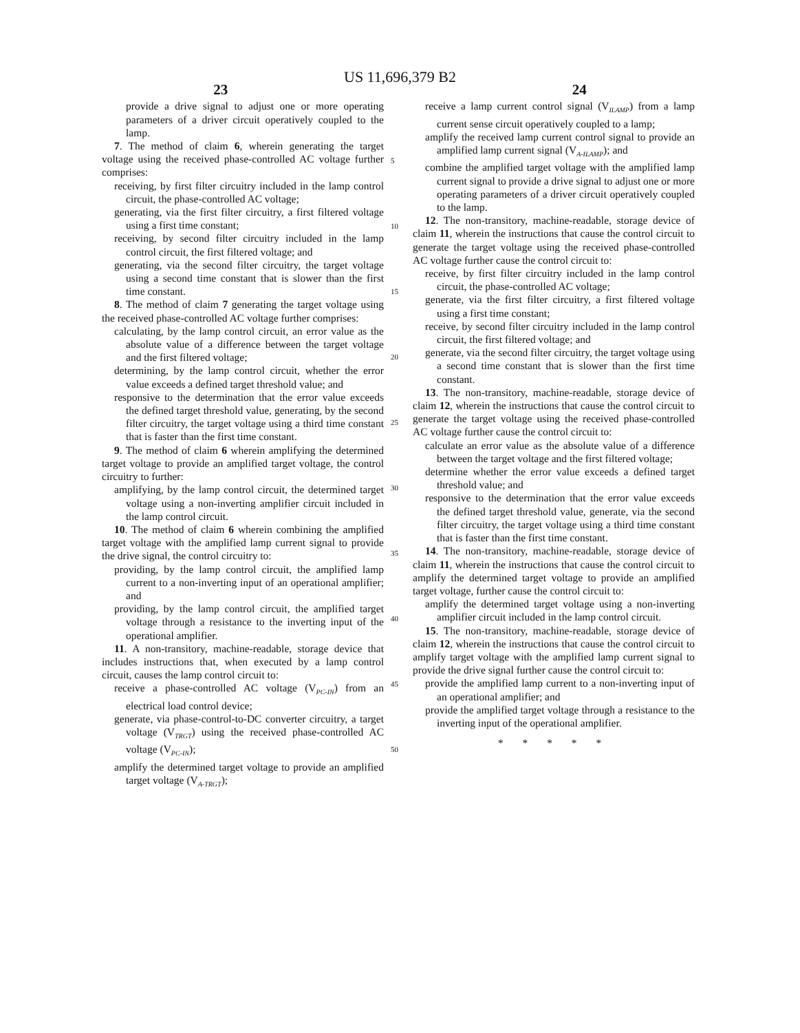US 11,696,379 B2
23 24
provide a drive signal to adjust one or more operating parameters of a driver circuit operatively coupled to the lamp.
7. The method of claim 6, wherein generating the target voltage using the received phase-controlled AC voltage further comprises:
receiving, by first filter circuitry included in the lamp control circuit, the phase-controlled AC voltage;
generating, via the first filter circuitry, a first filtered voltage using a first time constant;
receiving, by second filter circuitry included in the lamp control circuit, the first filtered voltage; and
generating, via the second filter circuitry, the target voltage using a second time constant that is slower than the first time constant.
8. The method of claim 7 generating the target voltage using the received phase-controlled AC voltage further comprises:
calculating, by the lamp control circuit, an error value as the absolute value of a difference between the target voltage and the first filtered voltage;
determining, by the lamp control circuit, whether the error value exceeds a defined target threshold value; and
responsive to the determination that the error value exceeds the defined target threshold value, generating, by the second filter circuitry, the target voltage using a third time constant that is faster than the first time constant.
9. The method of claim 6 wherein amplifying the determined target voltage to provide an amplified target voltage, the control circuitry to further:
amplifying, by the lamp control circuit, the determined target voltage using a non-inverting amplifier circuit included in the lamp control circuit.
10. The method of claim 6 wherein combining the amplified target voltage with the amplified lamp current signal to provide the drive signal, the control circuitry to:
providing, by the lamp control circuit, the amplified lamp current to a non-inverting input of an operational amplifier; and
providing, by the lamp control circuit, the amplified target voltage through a resistance to the inverting input of the operational amplifier.
11. A non-transitory, machine-readable, storage device that includes instructions that, when executed by a lamp control circuit, causes the lamp control circuit to:
receive a phase-controlled AC voltage (V<sub>PC-IN</sub>) from an electrical load control device;
generate, via phase-control-to-DC converter circuitry, a target voltage (V<sub>TRGT</sub>) using the received phase-controlled AC voltage (V<sub>PC-IN</sub>);
amplify the determined target voltage to provide an amplified target voltage (V<sub>A-TRGT</sub>);
5
10
15
20
25
30
35
40
45
50
receive a lamp current control signal (V<sub>ILAMP</sub>) from a lamp current sense circuit operatively coupled to a lamp;
amplify the received lamp current control signal to provide an amplified lamp current signal (V<sub>A-ILAMP</sub>); and
combine the amplified target voltage with the amplified lamp current signal to provide a drive signal to adjust one or more operating parameters of a driver circuit operatively coupled to the lamp.
12. The non-transitory, machine-readable, storage device of claim 11, wherein the instructions that cause the control circuit to generate the target voltage using the received phase-controlled AC voltage further cause the control circuit to:
receive, by first filter circuitry included in the lamp control circuit, the phase-controlled AC voltage;
generate, via the first filter circuitry, a first filtered voltage using a first time constant;
receive, by second filter circuitry included in the lamp control circuit, the first filtered voltage; and
generate, via the second filter circuitry, the target voltage using a second time constant that is slower than the first time constant.
13. The non-transitory, machine-readable, storage device of claim 12, wherein the instructions that cause the control circuit to generate the target voltage using the received phase-controlled AC voltage further cause the control circuit to:
calculate an error value as the absolute value of a difference between the target voltage and the first filtered voltage;
determine whether the error value exceeds a defined target threshold value; and
responsive to the determination that the error value exceeds the defined target threshold value, generate, via the second filter circuitry, the target voltage using a third time constant that is faster than the first time constant.
14. The non-transitory, machine-readable, storage device of claim 11, wherein the instructions that cause the control circuit to amplify the determined target voltage to provide an amplified target voltage, further cause the control circuit to:
amplify the determined target voltage using a non-inverting amplifier circuit included in the lamp control circuit.
15. The non-transitory, machine-readable, storage device of claim 12, wherein the instructions that cause the control circuit to amplify target voltage with the amplified lamp current signal to provide the drive signal further cause the control circuit to:
provide the amplified lamp current to a non-inverting input of an operational amplifier; and
provide the amplified target voltage through a resistance to the inverting input of the operational amplifier.
* * * * *